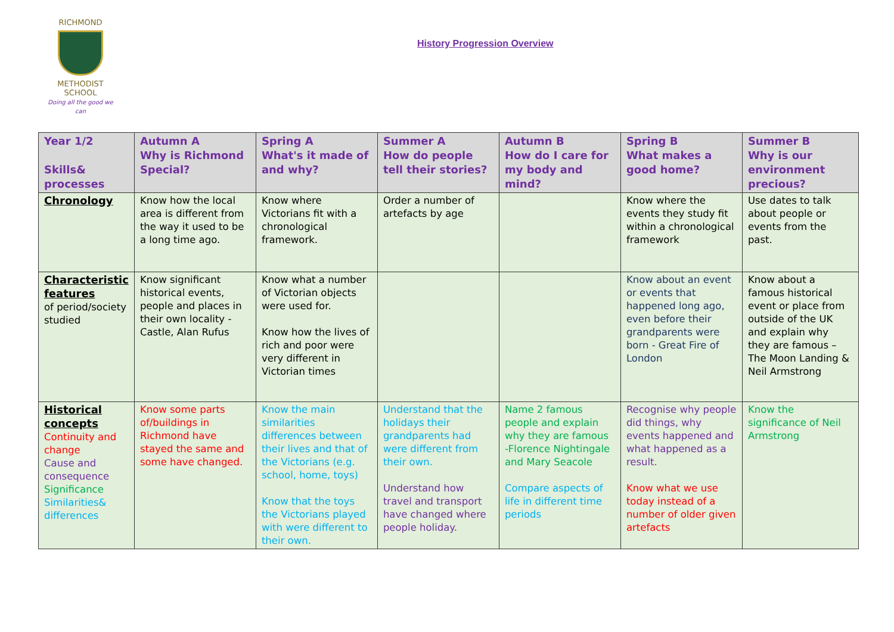RICHMOND
METHODIST SCHOOL
Doing all the good we can
History Progression Overview
| Year 1/2 Skills& processes | Autumn A Why is Richmond Special? | Spring A What's it made of and why? | Summer A How do people tell their stories? | Autumn B How do I care for my body and mind? | Spring B What makes a good home? | Summer B Why is our environment precious? |
| --- | --- | --- | --- | --- | --- | --- |
| Chronology | Know how the local area is different from the way it used to be a long time ago. | Know where Victorians fit with a chronological framework. | Order a number of artefacts by age | | Know where the events they study fit within a chronological framework | Use dates to talk about people or events from the past. |
| Characteristic features of period/society studied | Know significant historical events, people and places in their own locality - Castle, Alan Rufus | Know what a number of Victorian objects were used for. Know how the lives of rich and poor were very different in Victorian times | | | Know about an event or events that happened long ago, even before their grandparents were born - Great Fire of London | Know about a famous historical event or place from outside of the UK and explain why they are famous – The Moon Landing & Neil Armstrong |
| Historical concepts Continuity and change Cause and consequence Significance Similarities& differences | Know some parts of/buildings in Richmond have stayed the same and some have changed. | Know the main similarities differences between their lives and that of the Victorians (e.g. school, home, toys) Know that the toys the Victorians played with were different to their own. | Understand that the holidays their grandparents had were different from their own. Understand how travel and transport have changed where people holiday. | Name 2 famous people and explain why they are famous -Florence Nightingale and Mary Seacole Compare aspects of life in different time periods | Recognise why people did things, why events happened and what happened as a result. Know what we use today instead of a number of older given artefacts | Know the significance of Neil Armstrong |